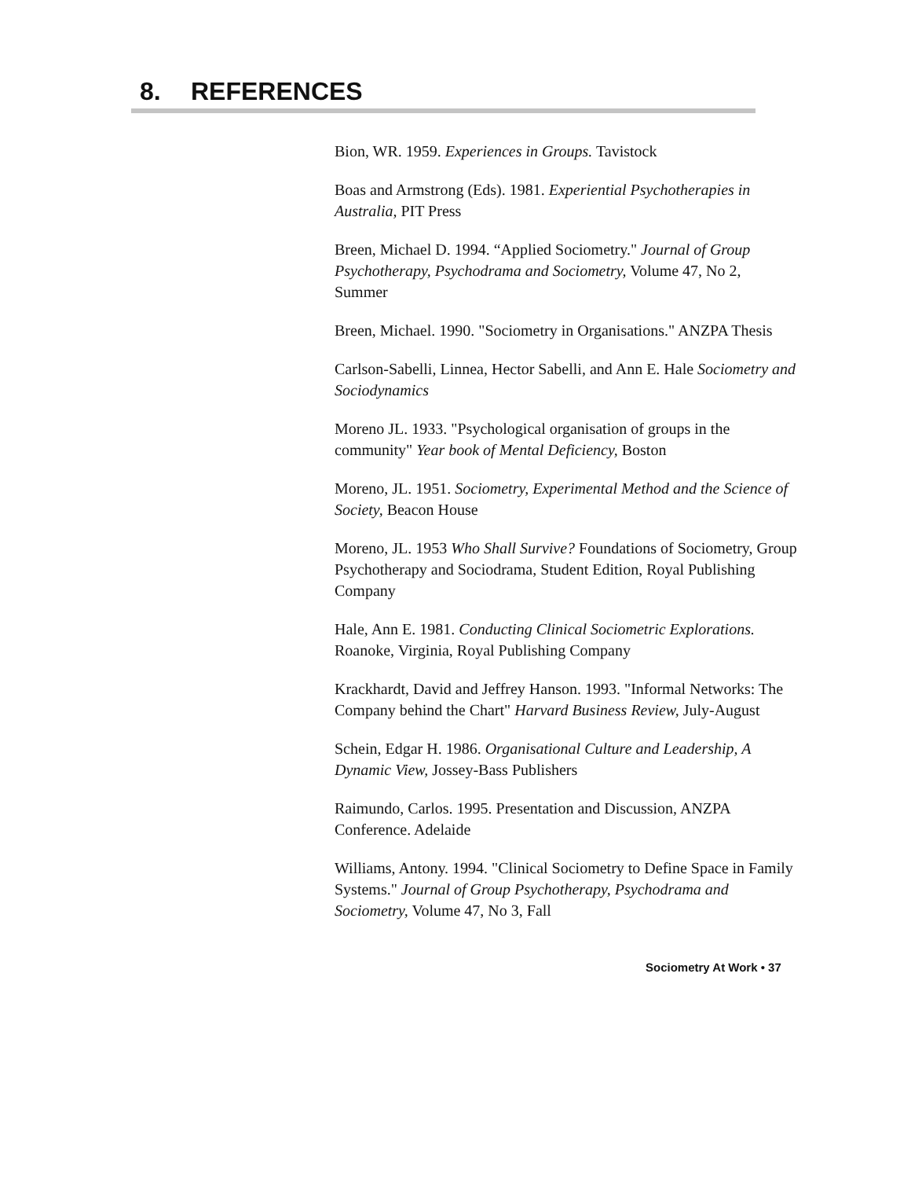8. REFERENCES
Bion, WR. 1959. Experiences in Groups. Tavistock
Boas and Armstrong (Eds). 1981. Experiential Psychotherapies in Australia, PIT Press
Breen, Michael D. 1994. “Applied Sociometry." Journal of Group Psychotherapy, Psychodrama and Sociometry, Volume 47, No 2, Summer
Breen, Michael. 1990. "Sociometry in Organisations." ANZPA Thesis
Carlson-Sabelli, Linnea, Hector Sabelli, and Ann E. Hale Sociometry and Sociodynamics
Moreno JL. 1933. "Psychological organisation of groups in the community" Year book of Mental Deficiency, Boston
Moreno, JL. 1951. Sociometry, Experimental Method and the Science of Society, Beacon House
Moreno, JL. 1953 Who Shall Survive? Foundations of Sociometry, Group Psychotherapy and Sociodrama, Student Edition, Royal Publishing Company
Hale, Ann E. 1981. Conducting Clinical Sociometric Explorations. Roanoke, Virginia, Royal Publishing Company
Krackhardt, David and Jeffrey Hanson. 1993. "Informal Networks: The Company behind the Chart" Harvard Business Review, July-August
Schein, Edgar H. 1986. Organisational Culture and Leadership, A Dynamic View, Jossey-Bass Publishers
Raimundo, Carlos. 1995. Presentation and Discussion, ANZPA Conference. Adelaide
Williams, Antony. 1994. "Clinical Sociometry to Define Space in Family Systems." Journal of Group Psychotherapy, Psychodrama and Sociometry, Volume 47, No 3, Fall
Sociometry At Work • 37